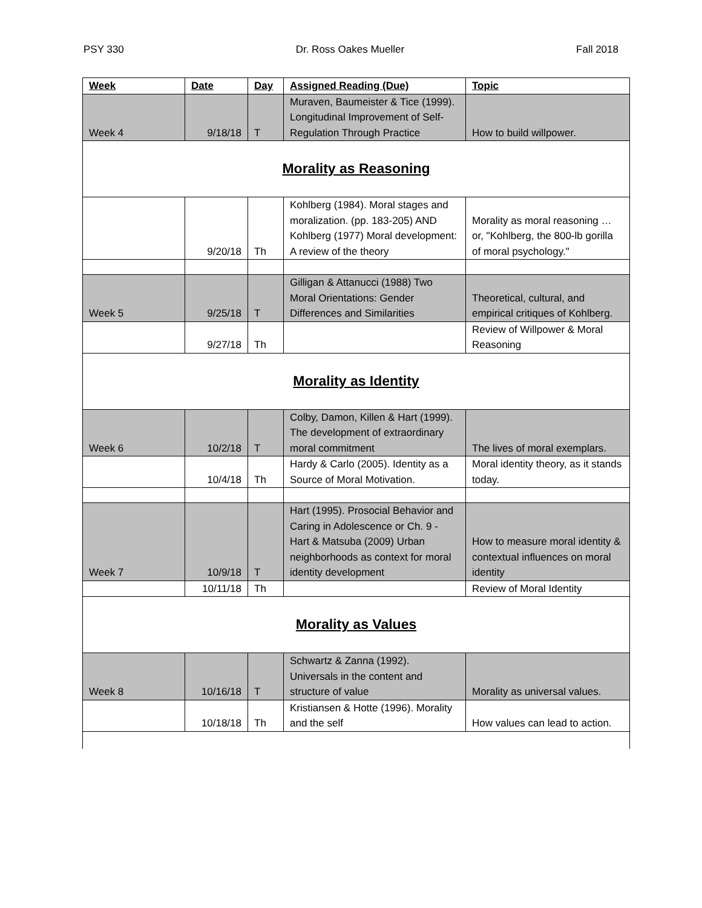PSY 330 Dr. Ross Oakes Mueller Fall 2018
| Week | Date | Day | Assigned Reading (Due) | Topic |
| --- | --- | --- | --- | --- |
| Week 4 | 9/18/18 | T | Muraven, Baumeister & Tice (1999). Longitudinal Improvement of Self-Regulation Through Practice | How to build willpower. |
| Morality as Reasoning | | | | |
| | 9/20/18 | Th | Kohlberg (1984). Moral stages and moralization. (pp. 183-205) AND Kohlberg (1977) Moral development: A review of the theory | Morality as moral reasoning … or, "Kohlberg, the 800-lb gorilla of moral psychology." |
| Week 5 | 9/25/18 | T | Gilligan & Attanucci (1988) Two Moral Orientations: Gender Differences and Similarities | Theoretical, cultural, and empirical critiques of Kohlberg. |
| | 9/27/18 | Th | | Review of Willpower & Moral Reasoning |
| Morality as Identity | | | | |
| Week 6 | 10/2/18 | T | Colby, Damon, Killen & Hart (1999). The development of extraordinary moral commitment | The lives of moral exemplars. |
| | 10/4/18 | Th | Hardy & Carlo (2005). Identity as a Source of Moral Motivation. | Moral identity theory, as it stands today. |
| Week 7 | 10/9/18 | T | Hart (1995). Prosocial Behavior and Caring in Adolescence or Ch. 9 - Hart & Matsuba (2009) Urban neighborhoods as context for moral identity development | How to measure moral identity & contextual influences on moral identity |
| | 10/11/18 | Th | | Review of Moral Identity |
| Morality as Values | | | | |
| Week 8 | 10/16/18 | T | Schwartz & Zanna (1992). Universals in the content and structure of value | Morality as universal values. |
| | 10/18/18 | Th | Kristiansen & Hotte (1996). Morality and the self | How values can lead to action. |